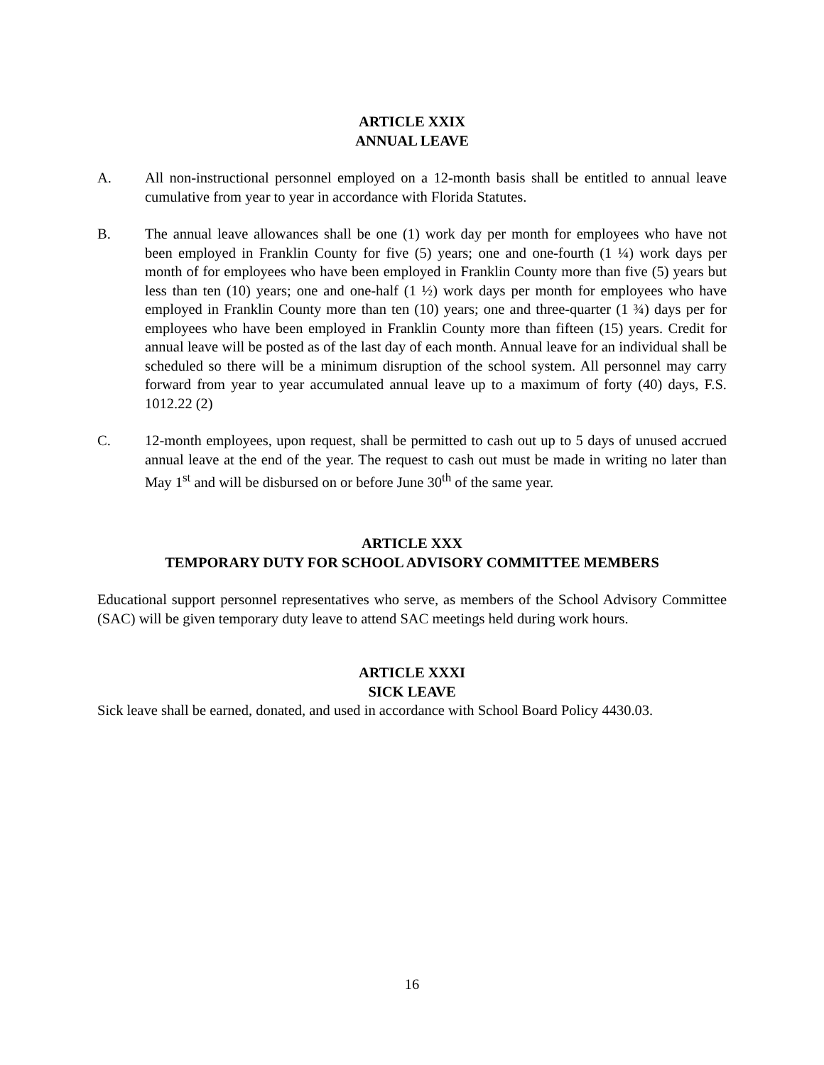ARTICLE XXIX
ANNUAL LEAVE
A. All non-instructional personnel employed on a 12-month basis shall be entitled to annual leave cumulative from year to year in accordance with Florida Statutes.
B. The annual leave allowances shall be one (1) work day per month for employees who have not been employed in Franklin County for five (5) years; one and one-fourth (1 ¼) work days per month of for employees who have been employed in Franklin County more than five (5) years but less than ten (10) years; one and one-half (1 ½) work days per month for employees who have employed in Franklin County more than ten (10) years; one and three-quarter (1 ¾) days per for employees who have been employed in Franklin County more than fifteen (15) years. Credit for annual leave will be posted as of the last day of each month. Annual leave for an individual shall be scheduled so there will be a minimum disruption of the school system. All personnel may carry forward from year to year accumulated annual leave up to a maximum of forty (40) days, F.S. 1012.22 (2)
C. 12-month employees, upon request, shall be permitted to cash out up to 5 days of unused accrued annual leave at the end of the year. The request to cash out must be made in writing no later than May 1<sup>st</sup> and will be disbursed on or before June 30<sup>th</sup> of the same year.
ARTICLE XXX
TEMPORARY DUTY FOR SCHOOL ADVISORY COMMITTEE MEMBERS
Educational support personnel representatives who serve, as members of the School Advisory Committee (SAC) will be given temporary duty leave to attend SAC meetings held during work hours.
ARTICLE XXXI
SICK LEAVE
Sick leave shall be earned, donated, and used in accordance with School Board Policy 4430.03.
16